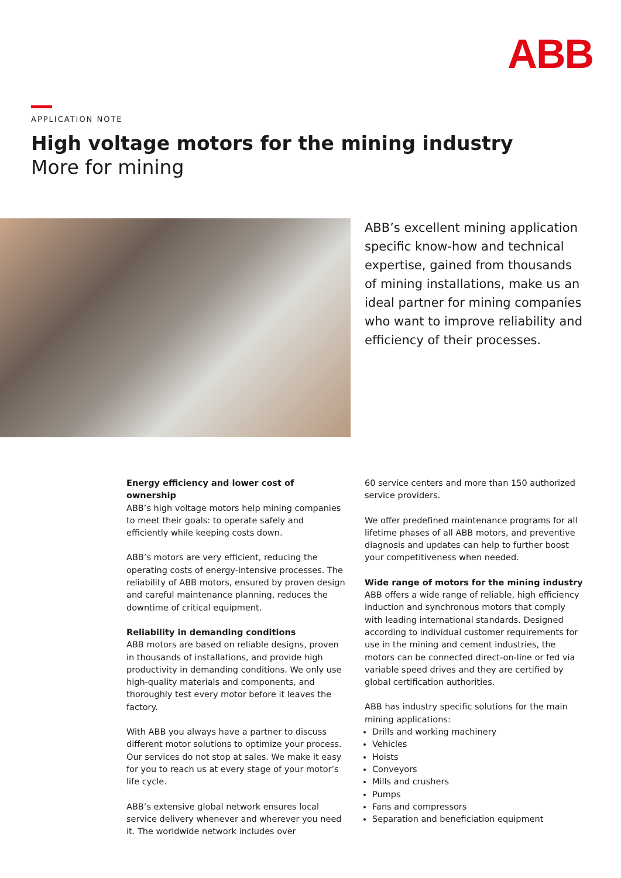ABB
APPLICATION NOTE
High voltage motors for the mining industry
More for mining
ABB’s excellent mining application specific know-how and technical expertise, gained from thousands of mining installations, make us an ideal partner for mining companies who want to improve reliability and efficiency of their processes.
Energy efficiency and lower cost of ownership
ABB’s high voltage motors help mining companies to meet their goals: to operate safely and efficiently while keeping costs down.
ABB’s motors are very efficient, reducing the operating costs of energy-intensive processes. The reliability of ABB motors, ensured by proven design and careful maintenance planning, reduces the downtime of critical equipment.
Reliability in demanding conditions
ABB motors are based on reliable designs, proven in thousands of installations, and provide high productivity in demanding conditions. We only use high-quality materials and components, and thoroughly test every motor before it leaves the factory.
With ABB you always have a partner to discuss different motor solutions to optimize your process. Our services do not stop at sales. We make it easy for you to reach us at every stage of your motor’s life cycle.
ABB’s extensive global network ensures local service delivery whenever and wherever you need it. The worldwide network includes over
60 service centers and more than 150 authorized service providers.
We offer predefined maintenance programs for all lifetime phases of all ABB motors, and preventive diagnosis and updates can help to further boost your competitiveness when needed.
Wide range of motors for the mining industry
ABB offers a wide range of reliable, high efficiency induction and synchronous motors that comply with leading international standards. Designed according to individual customer requirements for use in the mining and cement industries, the motors can be connected direct-on-line or fed via variable speed drives and they are certified by global certification authorities.
ABB has industry specific solutions for the main mining applications:
Drills and working machinery
Vehicles
Hoists
Conveyors
Mills and crushers
Pumps
Fans and compressors
Separation and beneficiation equipment